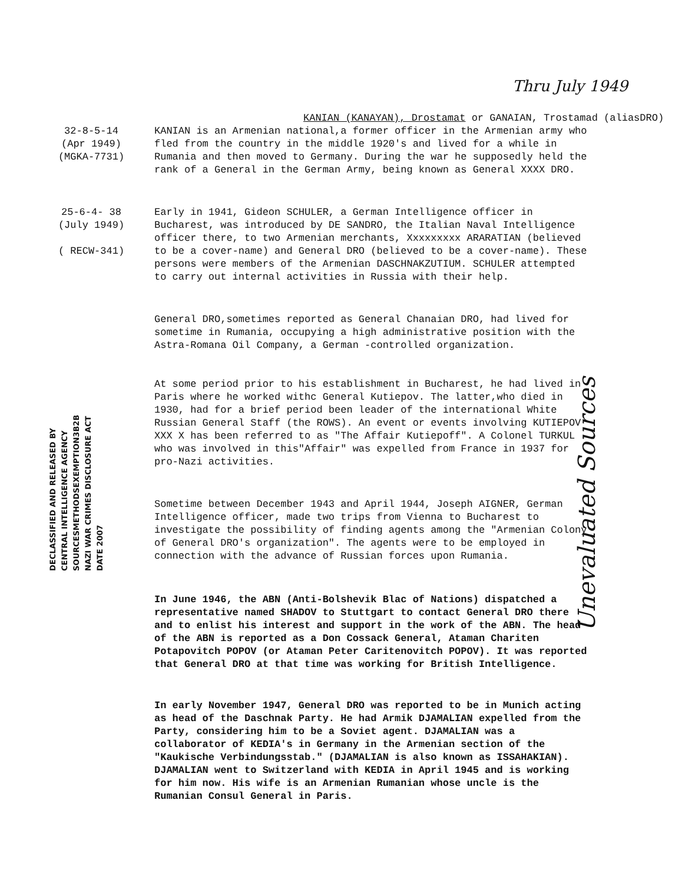Thru July 1949
KANIAN (KANAYAN), Drostamat or GANAIAN, Trostamad (aliasDRO)
32-8-5-14
(Apr 1949)
(MGKA-7731)
KANIAN is an Armenian national,a former officer in the Armenian army who fled from the country in the middle 1920's and lived for a while in Rumania and then moved to Germany. During the war he supposedly held the rank of a General in the German Army, being known as General XXXX DRO.
25-6-4- 38
(July 1949)
( RECW-341)
Early in 1941, Gideon SCHULER, a German Intelligence officer in Bucharest, was introduced by DE SANDRO, the Italian Naval Intelligence officer there, to two Armenian merchants, Xxxxxxxxx ARARATIAN (believed to be a cover-name) and General DRO (believed to be a cover-name). These persons were members of the Armenian DASCHNAKZUTIUM. SCHULER attempted to carry out internal activities in Russia with their help.
General DRO,sometimes reported as General Chanaian DRO, had lived for sometime in Rumania, occupying a high administrative position with the Astra-Romana Oil Company, a German -controlled organization.
DECLASSIFIED AND RELEASED BY
CENTRAL INTELLIGENCE AGENCY
SOURCESMETHODSEXEMPTION3B2B
NAZI WAR CRIMES DISCLOSURE ACT
DATE 2007
At some period prior to his establishment in Bucharest, he had lived in Paris where he worked withc General Kutiepov. The latter,who died in 1930, had for a brief period been leader of the international White Russian General Staff (the ROWS). An event or events involving KUTIEPOV XXX X has been referred to as "The Affair Kutiepoff". A Colonel TURKUL who was involved in this"Affair" was expelled from France in 1937 for pro-Nazi activities.
Sometime between December 1943 and April 1944, Joseph AIGNER, German Intelligence officer, made two trips from Vienna to Bucharest to investigate the possibility of finding agents among the "Armenian Colony of General DRO's organization". The agents were to be employed in connection with the advance of Russian forces upon Rumania.
In June 1946, the ABN (Anti-Bolshevik Blac of Nations) dispatched a representative named SHADOV to Stuttgart to contact General DRO there and to enlist his interest and support in the work of the ABN. The head of the ABN is reported as a Don Cossack General, Ataman Chariten Potapovitch POPOV (or Ataman Peter Caritenovitch POPOV). It was reported that General DRO at that time was working for British Intelligence.
In early November 1947, General DRO was reported to be in Munich acting as head of the Daschnak Party. He had Armik DJAMALIAN expelled from the Party, considering him to be a Soviet agent. DJAMALIAN was a collaborator of KEDIA's in Germany in the Armenian section of the "Kaukische Verbindungsstab." (DJAMALIAN is also known as ISSAHAKIAN). DJAMALIAN went to Switzerland with KEDIA in April 1945 and is working for him now. His wife is an Armenian Rumanian whose uncle is the Rumanian Consul General in Paris.
Unevaluated Sources